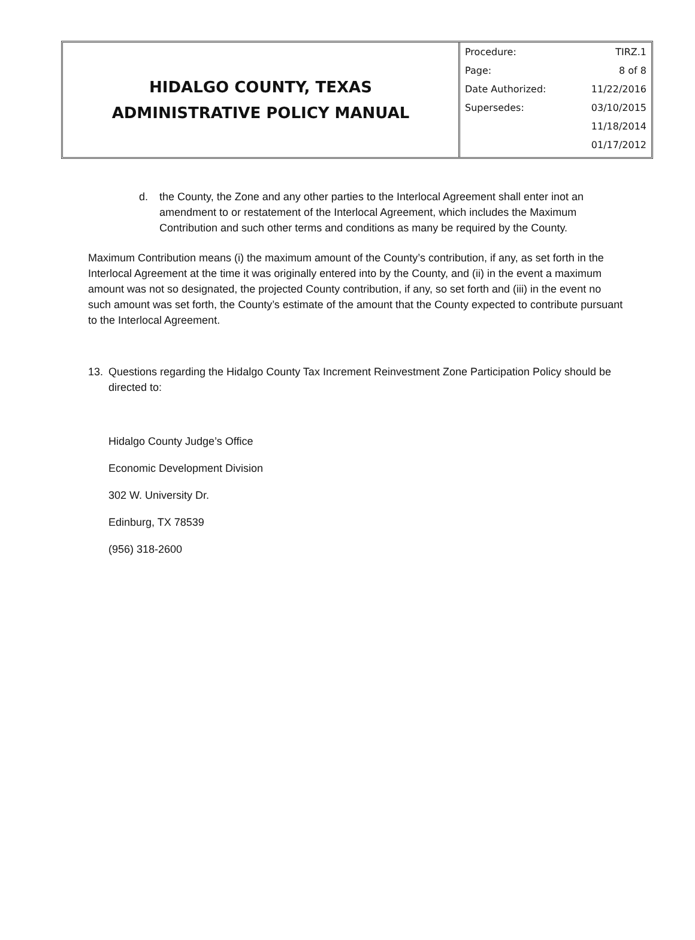HIDALGO COUNTY, TEXAS
ADMINISTRATIVE POLICY MANUAL
| Procedure: | TIRZ.1 |
| Page: | 8 of 8 |
| Date Authorized: | 11/22/2016 |
| Supersedes: | 03/10/2015 |
| | 11/18/2014 |
| | 01/17/2012 |
d. the County, the Zone and any other parties to the Interlocal Agreement shall enter inot an amendment to or restatement of the Interlocal Agreement, which includes the Maximum Contribution and such other terms and conditions as many be required by the County.
Maximum Contribution means (i) the maximum amount of the County’s contribution, if any, as set forth in the Interlocal Agreement at the time it was originally entered into by the County, and (ii) in the event a maximum amount was not so designated, the projected County contribution, if any, so set forth and (iii) in the event no such amount was set forth, the County’s estimate of the amount that the County expected to contribute pursuant to the Interlocal Agreement.
13. Questions regarding the Hidalgo County Tax Increment Reinvestment Zone Participation Policy should be directed to:
Hidalgo County Judge’s Office
Economic Development Division
302 W. University Dr.
Edinburg, TX 78539
(956) 318-2600